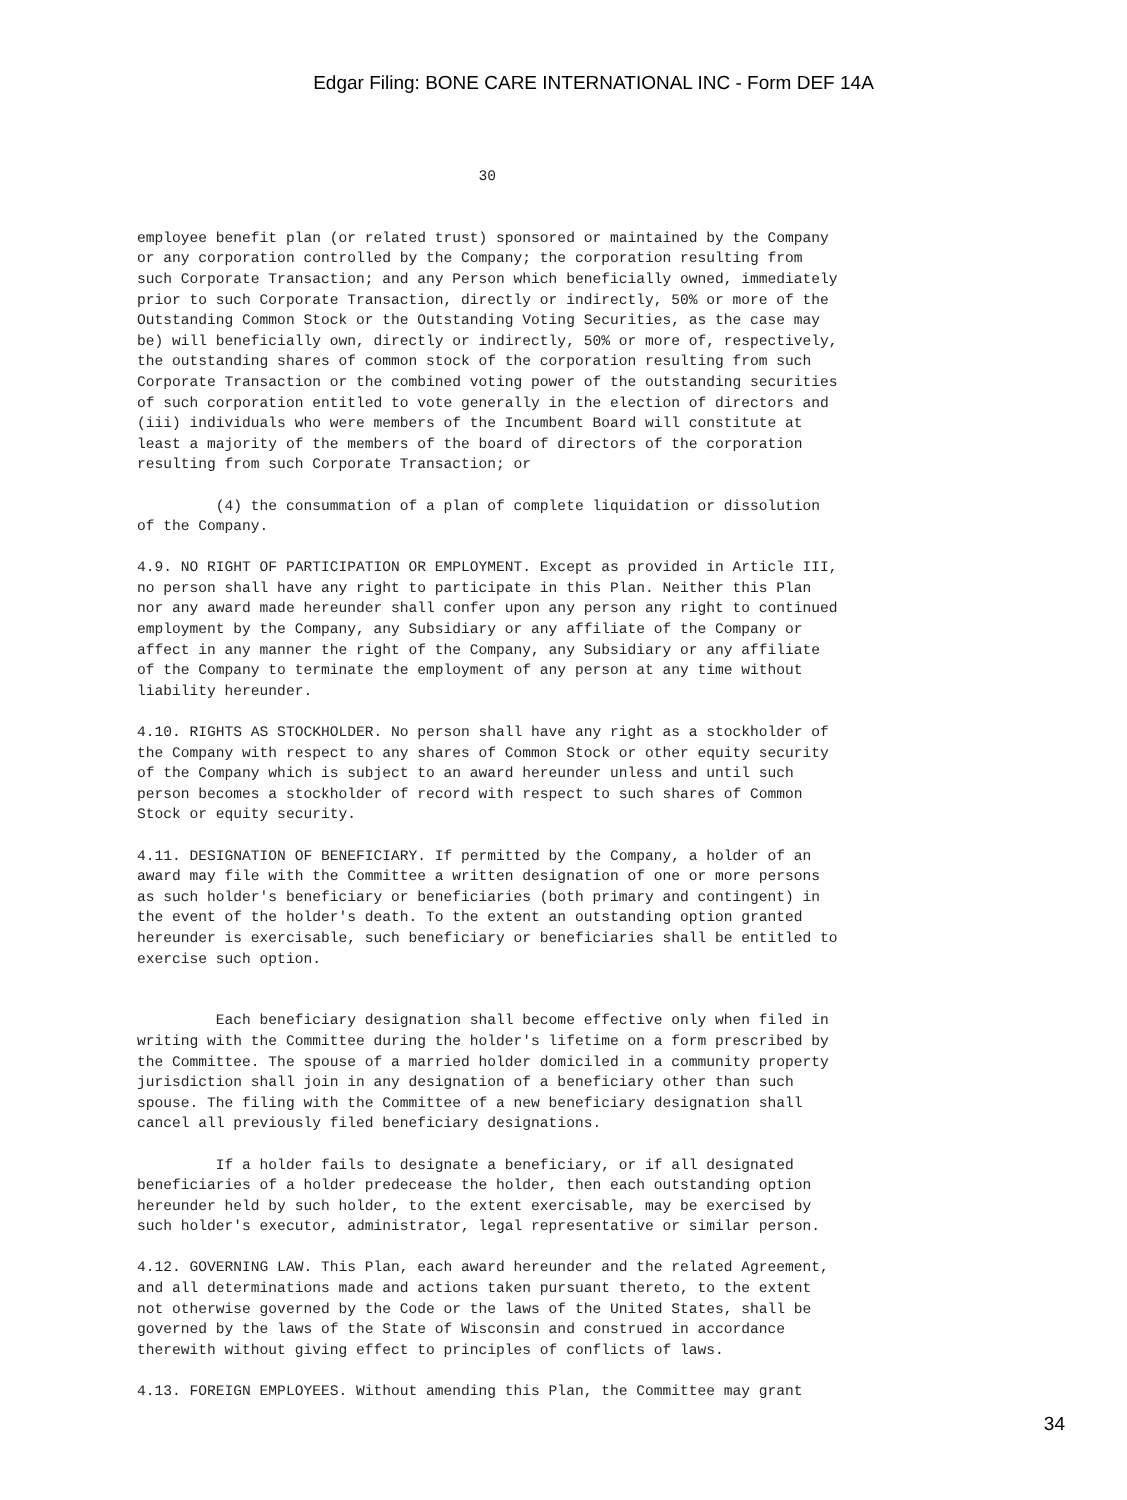Edgar Filing: BONE CARE INTERNATIONAL INC - Form DEF 14A
                                       30


employee benefit plan (or related trust) sponsored or maintained by the Company
or any corporation controlled by the Company; the corporation resulting from
such Corporate Transaction; and any Person which beneficially owned, immediately
prior to such Corporate Transaction, directly or indirectly, 50% or more of the
Outstanding Common Stock or the Outstanding Voting Securities, as the case may
be) will beneficially own, directly or indirectly, 50% or more of, respectively,
the outstanding shares of common stock of the corporation resulting from such
Corporate Transaction or the combined voting power of the outstanding securities
of such corporation entitled to vote generally in the election of directors and
(iii) individuals who were members of the Incumbent Board will constitute at
least a majority of the members of the board of directors of the corporation
resulting from such Corporate Transaction; or

         (4) the consummation of a plan of complete liquidation or dissolution
of the Company.

4.9. NO RIGHT OF PARTICIPATION OR EMPLOYMENT. Except as provided in Article III,
no person shall have any right to participate in this Plan. Neither this Plan
nor any award made hereunder shall confer upon any person any right to continued
employment by the Company, any Subsidiary or any affiliate of the Company or
affect in any manner the right of the Company, any Subsidiary or any affiliate
of the Company to terminate the employment of any person at any time without
liability hereunder.

4.10. RIGHTS AS STOCKHOLDER. No person shall have any right as a stockholder of
the Company with respect to any shares of Common Stock or other equity security
of the Company which is subject to an award hereunder unless and until such
person becomes a stockholder of record with respect to such shares of Common
Stock or equity security.

4.11. DESIGNATION OF BENEFICIARY. If permitted by the Company, a holder of an
award may file with the Committee a written designation of one or more persons
as such holder's beneficiary or beneficiaries (both primary and contingent) in
the event of the holder's death. To the extent an outstanding option granted
hereunder is exercisable, such beneficiary or beneficiaries shall be entitled to
exercise such option.


         Each beneficiary designation shall become effective only when filed in
writing with the Committee during the holder's lifetime on a form prescribed by
the Committee. The spouse of a married holder domiciled in a community property
jurisdiction shall join in any designation of a beneficiary other than such
spouse. The filing with the Committee of a new beneficiary designation shall
cancel all previously filed beneficiary designations.

         If a holder fails to designate a beneficiary, or if all designated
beneficiaries of a holder predecease the holder, then each outstanding option
hereunder held by such holder, to the extent exercisable, may be exercised by
such holder's executor, administrator, legal representative or similar person.

4.12. GOVERNING LAW. This Plan, each award hereunder and the related Agreement,
and all determinations made and actions taken pursuant thereto, to the extent
not otherwise governed by the Code or the laws of the United States, shall be
governed by the laws of the State of Wisconsin and construed in accordance
therewith without giving effect to principles of conflicts of laws.

4.13. FOREIGN EMPLOYEES. Without amending this Plan, the Committee may grant
34